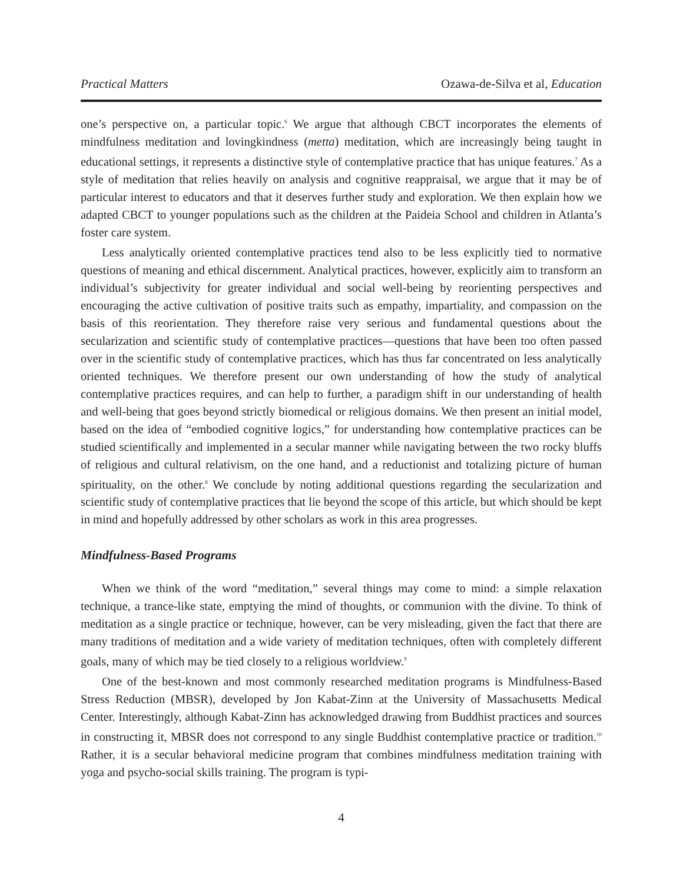Practical Matters Ozawa-de-Silva et al, Education
one’s perspective on, a particular topic.<sup>6</sup> We argue that although CBCT incorporates the elements of mindfulness meditation and lovingkindness (metta) meditation, which are increasingly being taught in educational settings, it represents a distinctive style of contemplative practice that has unique features.<sup>7</sup> As a style of meditation that relies heavily on analysis and cognitive reappraisal, we argue that it may be of particular interest to educators and that it deserves further study and exploration. We then explain how we adapted CBCT to younger populations such as the children at the Paideia School and children in Atlanta’s foster care system.
Less analytically oriented contemplative practices tend also to be less explicitly tied to normative questions of meaning and ethical discernment. Analytical practices, however, explicitly aim to transform an individual’s subjectivity for greater individual and social well-being by reorienting perspectives and encouraging the active cultivation of positive traits such as empathy, impartiality, and compassion on the basis of this reorientation. They therefore raise very serious and fundamental questions about the secularization and scientific study of contemplative practices—questions that have been too often passed over in the scientific study of contemplative practices, which has thus far concentrated on less analytically oriented techniques. We therefore present our own understanding of how the study of analytical contemplative practices requires, and can help to further, a paradigm shift in our understanding of health and well-being that goes beyond strictly biomedical or religious domains. We then present an initial model, based on the idea of “embodied cognitive logics,” for understanding how contemplative practices can be studied scientifically and implemented in a secular manner while navigating between the two rocky bluffs of religious and cultural relativism, on the one hand, and a reductionist and totalizing picture of human spirituality, on the other.<sup>8</sup> We conclude by noting additional questions regarding the secularization and scientific study of contemplative practices that lie beyond the scope of this article, but which should be kept in mind and hopefully addressed by other scholars as work in this area progresses.
Mindfulness-Based Programs
When we think of the word “meditation,” several things may come to mind: a simple relaxation technique, a trance-like state, emptying the mind of thoughts, or communion with the divine. To think of meditation as a single practice or technique, however, can be very misleading, given the fact that there are many traditions of meditation and a wide variety of meditation techniques, often with completely different goals, many of which may be tied closely to a religious worldview.<sup>9</sup>
One of the best-known and most commonly researched meditation programs is Mindfulness-Based Stress Reduction (MBSR), developed by Jon Kabat-Zinn at the University of Massachusetts Medical Center. Interestingly, although Kabat-Zinn has acknowledged drawing from Buddhist practices and sources in constructing it, MBSR does not correspond to any single Buddhist contemplative practice or tradition.<sup>10</sup> Rather, it is a secular behavioral medicine program that combines mindfulness meditation training with yoga and psycho-social skills training. The program is typi-
4